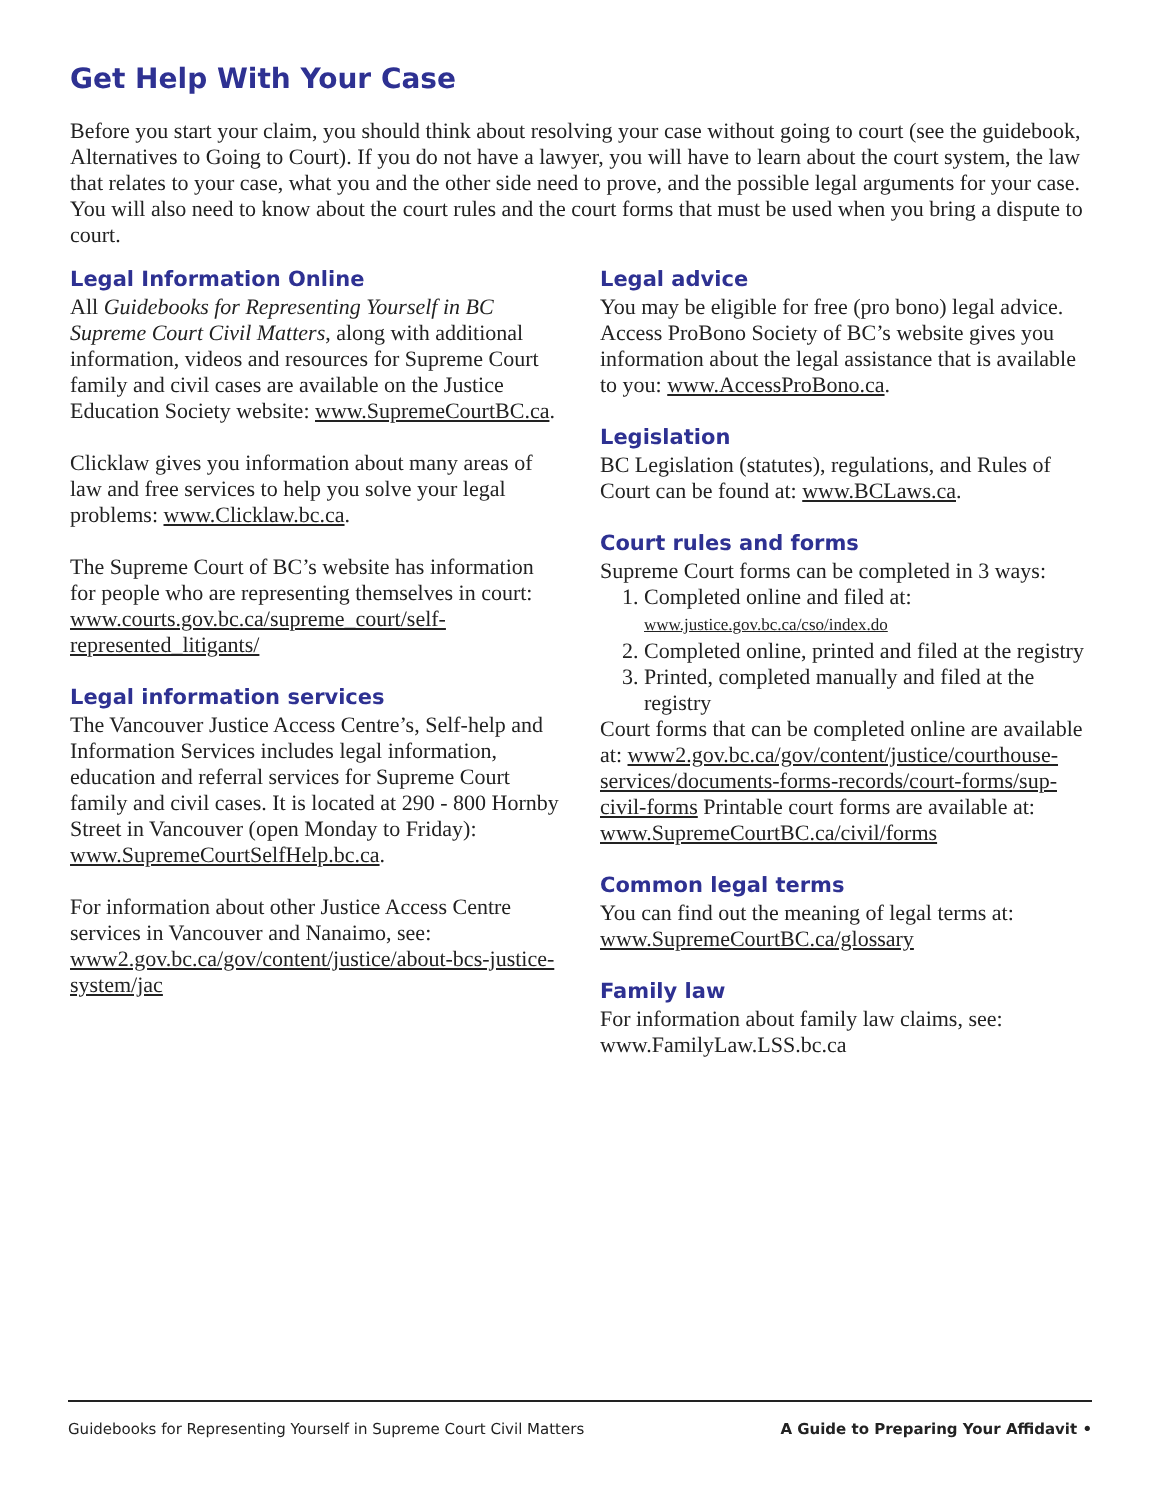Get Help With Your Case
Before you start your claim, you should think about resolving your case without going to court (see the guidebook, Alternatives to Going to Court). If you do not have a lawyer, you will have to learn about the court system, the law that relates to your case, what you and the other side need to prove, and the possible legal arguments for your case. You will also need to know about the court rules and the court forms that must be used when you bring a dispute to court.
Legal Information Online
All Guidebooks for Representing Yourself in BC Supreme Court Civil Matters, along with additional information, videos and resources for Supreme Court family and civil cases are available on the Justice Education Society website: www.SupremeCourtBC.ca.
Clicklaw gives you information about many areas of law and free services to help you solve your legal problems: www.Clicklaw.bc.ca.
The Supreme Court of BC’s website has information for people who are representing themselves in court: www.courts.gov.bc.ca/supreme_court/self-represented_litigants/
Legal information services
The Vancouver Justice Access Centre’s, Self-help and Information Services includes legal information, education and referral services for Supreme Court family and civil cases. It is located at 290 - 800 Hornby Street in Vancouver (open Monday to Friday): www.SupremeCourtSelfHelp.bc.ca.
For information about other Justice Access Centre services in Vancouver and Nanaimo, see: www2.gov.bc.ca/gov/content/justice/about-bcs-justice-system/jac
Legal advice
You may be eligible for free (pro bono) legal advice. Access ProBono Society of BC’s website gives you information about the legal assistance that is available to you: www.AccessProBono.ca.
Legislation
BC Legislation (statutes), regulations, and Rules of Court can be found at: www.BCLaws.ca.
Court rules and forms
Supreme Court forms can be completed in 3 ways:
1. Completed online and filed at:
www.justice.gov.bc.ca/cso/index.do
2. Completed online, printed and filed at the registry
3. Printed, completed manually and filed at the registry
Court forms that can be completed online are available at: www2.gov.bc.ca/gov/content/justice/courthouse-services/documents-forms-records/court-forms/sup-civil-forms Printable court forms are available at: www.SupremeCourtBC.ca/civil/forms
Common legal terms
You can find out the meaning of legal terms at: www.SupremeCourtBC.ca/glossary
Family law
For information about family law claims, see: www.FamilyLaw.LSS.bc.ca
Guidebooks for Representing Yourself in Supreme Court Civil Matters A Guide to Preparing Your Affidavit •